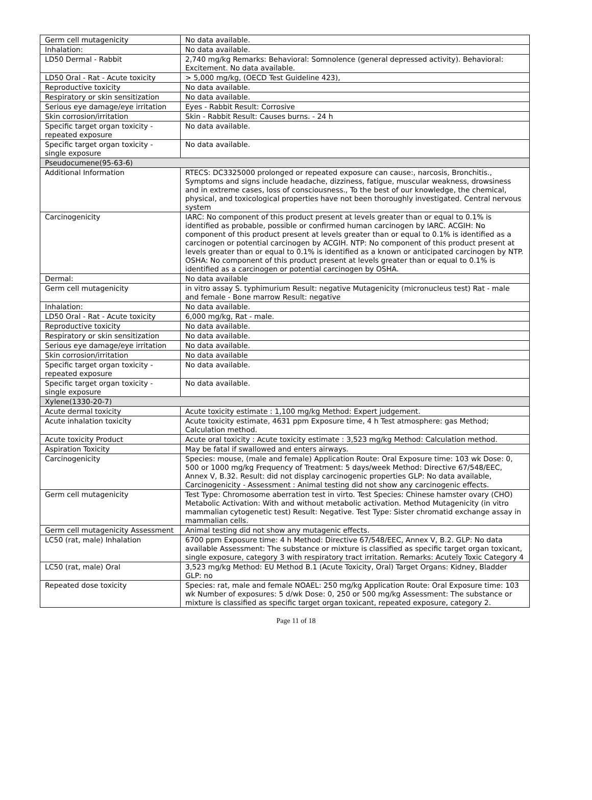| Germ cell mutagenicity | No data available. |
| Inhalation: | No data available. |
| LD50 Dermal - Rabbit | 2,740 mg/kg Remarks: Behavioral: Somnolence (general depressed activity). Behavioral: Excitement. No data available. |
| LD50 Oral - Rat - Acute toxicity | > 5,000 mg/kg, (OECD Test Guideline 423), |
| Reproductive toxicity | No data available. |
| Respiratory or skin sensitization | No data available. |
| Serious eye damage/eye irritation | Eyes - Rabbit Result: Corrosive |
| Skin corrosion/irritation | Skin - Rabbit Result: Causes burns. - 24 h |
| Specific target organ toxicity - repeated exposure | No data available. |
| Specific target organ toxicity - single exposure | No data available. |
| Pseudocumene(95-63-6) | |
| Additional Information | RTECS: DC3325000 prolonged or repeated exposure can cause:, narcosis, Bronchitis., Symptoms and signs include headache, dizziness, fatigue, muscular weakness, drowsiness and in extreme cases, loss of consciousness., To the best of our knowledge, the chemical, physical, and toxicological properties have not been thoroughly investigated. Central nervous system |
| Carcinogenicity | IARC: No component of this product present at levels greater than or equal to 0.1% is identified as probable, possible or confirmed human carcinogen by IARC. ACGIH: No component of this product present at levels greater than or equal to 0.1% is identified as a carcinogen or potential carcinogen by ACGIH. NTP: No component of this product present at levels greater than or equal to 0.1% is identified as a known or anticipated carcinogen by NTP. OSHA: No component of this product present at levels greater than or equal to 0.1% is identified as a carcinogen or potential carcinogen by OSHA. |
| Dermal: | No data available |
| Germ cell mutagenicity | in vitro assay S. typhimurium Result: negative Mutagenicity (micronucleus test) Rat - male and female - Bone marrow Result: negative |
| Inhalation: | No data available. |
| LD50 Oral - Rat - Acute toxicity | 6,000 mg/kg, Rat - male. |
| Reproductive toxicity | No data available. |
| Respiratory or skin sensitization | No data available. |
| Serious eye damage/eye irritation | No data available. |
| Skin corrosion/irritation | No data available |
| Specific target organ toxicity - repeated exposure | No data available. |
| Specific target organ toxicity - single exposure | No data available. |
| Xylene(1330-20-7) | |
| Acute dermal toxicity | Acute toxicity estimate : 1,100 mg/kg Method: Expert judgement. |
| Acute inhalation toxicity | Acute toxicity estimate, 4631 ppm Exposure time, 4 h Test atmosphere: gas Method; Calculation method. |
| Acute toxicity Product | Acute oral toxicity : Acute toxicity estimate : 3,523 mg/kg Method: Calculation method. |
| Aspiration Toxicity | May be fatal if swallowed and enters airways. |
| Carcinogenicity | Species: mouse, (male and female) Application Route: Oral Exposure time: 103 wk Dose: 0, 500 or 1000 mg/kg Frequency of Treatment: 5 days/week Method: Directive 67/548/EEC, Annex V, B.32. Result: did not display carcinogenic properties GLP: No data available, Carcinogenicity - Assessment : Animal testing did not show any carcinogenic effects. |
| Germ cell mutagenicity | Test Type: Chromosome aberration test in virto. Test Species: Chinese hamster ovary (CHO) Metabolic Activation: With and without metabolic activation. Method Mutagenicity (in vitro mammalian cytogenetic test) Result: Negative. Test Type: Sister chromatid exchange assay in mammalian cells. |
| Germ cell mutagenicity Assessment | Animal testing did not show any mutagenic effects. |
| LC50 (rat, male) Inhalation | 6700 ppm Exposure time: 4 h Method: Directive 67/548/EEC, Annex V, B.2. GLP: No data available Assessment: The substance or mixture is classified as specific target organ toxicant, single exposure, category 3 with respiratory tract irritation. Remarks: Acutely Toxic Category 4 |
| LC50 (rat, male) Oral | 3,523 mg/kg Method: EU Method B.1 (Acute Toxicity, Oral) Target Organs: Kidney, Bladder GLP: no |
| Repeated dose toxicity | Species: rat, male and female NOAEL: 250 mg/kg Application Route: Oral Exposure time: 103 wk Number of exposures: 5 d/wk Dose: 0, 250 or 500 mg/kg Assessment: The substance or mixture is classified as specific target organ toxicant, repeated exposure, category 2. |
Page 11 of 18